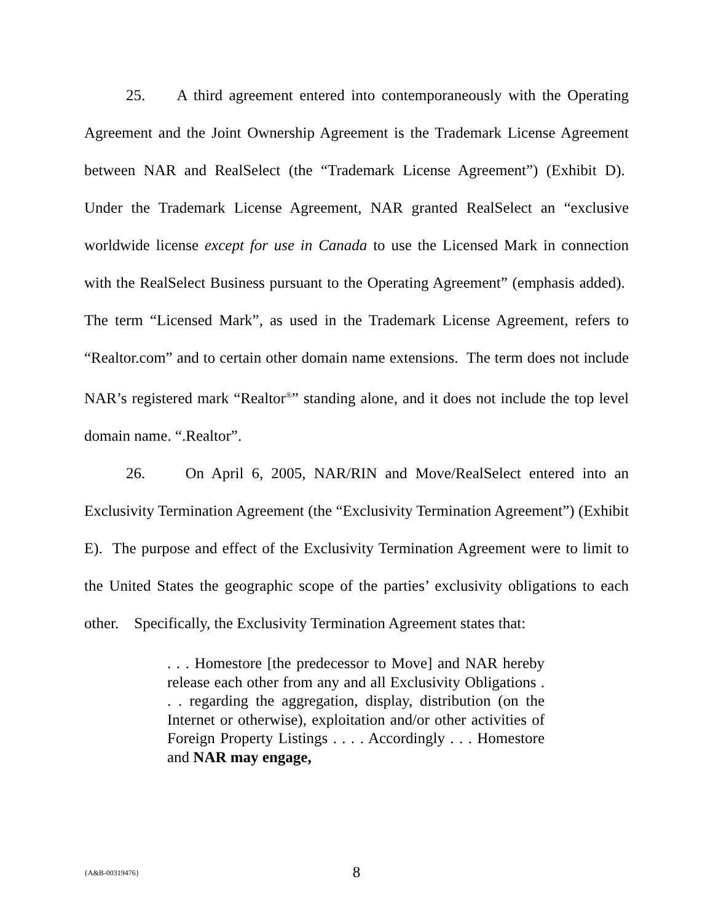25. A third agreement entered into contemporaneously with the Operating Agreement and the Joint Ownership Agreement is the Trademark License Agreement between NAR and RealSelect (the “Trademark License Agreement”) (Exhibit D). Under the Trademark License Agreement, NAR granted RealSelect an “exclusive worldwide license except for use in Canada to use the Licensed Mark in connection with the RealSelect Business pursuant to the Operating Agreement” (emphasis added). The term “Licensed Mark”, as used in the Trademark License Agreement, refers to “Realtor.com” and to certain other domain name extensions. The term does not include NAR’s registered mark “Realtor<sup>®</sup>” standing alone, and it does not include the top level domain name. “.Realtor”.
26. On April 6, 2005, NAR/RIN and Move/RealSelect entered into an Exclusivity Termination Agreement (the “Exclusivity Termination Agreement”) (Exhibit E). The purpose and effect of the Exclusivity Termination Agreement were to limit to the United States the geographic scope of the parties’ exclusivity obligations to each other. Specifically, the Exclusivity Termination Agreement states that:
. . . Homestore [the predecessor to Move] and NAR hereby release each other from any and all Exclusivity Obligations . . . regarding the aggregation, display, distribution (on the Internet or otherwise), exploitation and/or other activities of Foreign Property Listings . . . . Accordingly . . . Homestore and NAR may engage,
{A&B-00319476}
8